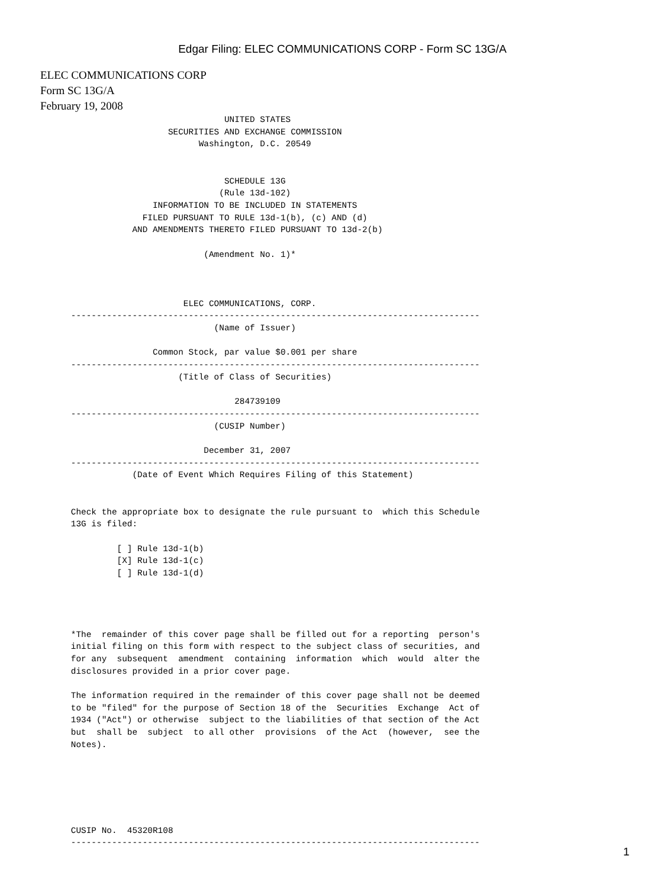Edgar Filing: ELEC COMMUNICATIONS CORP - Form SC 13G/A
ELEC COMMUNICATIONS CORP
Form SC 13G/A
February 19, 2008
                                    UNITED STATES
                         SECURITIES AND EXCHANGE COMMISSION
                               Washington, D.C. 20549


                                    SCHEDULE 13G
                                   (Rule 13d-102)
                      INFORMATION TO BE INCLUDED IN STATEMENTS
                    FILED PURSUANT TO RULE 13d-1(b), (c) AND (d)
                  AND AMENDMENTS THERETO FILED PURSUANT TO 13d-2(b)

                                (Amendment No. 1)*



                            ELEC COMMUNICATIONS, CORP.
      --------------------------------------------------------------------------------
                                  (Name of Issuer)

                      Common Stock, par value $0.001 per share
      --------------------------------------------------------------------------------
                           (Title of Class of Securities)

                                      284739109
      --------------------------------------------------------------------------------
                                  (CUSIP Number)

                                December 31, 2007
      --------------------------------------------------------------------------------
                  (Date of Event Which Requires Filing of this Statement)


      Check the appropriate box to designate the rule pursuant to  which this Schedule
      13G is filed:

               [ ] Rule 13d-1(b)
               [X] Rule 13d-1(c)
               [ ] Rule 13d-1(d)




      *The  remainder of this cover page shall be filled out for a reporting  person's
      initial filing on this form with respect to the subject class of securities, and
      for any  subsequent  amendment  containing  information  which  would  alter the
      disclosures provided in a prior cover page.

      The information required in the remainder of this cover page shall not be deemed
      to be "filed" for the purpose of Section 18 of the  Securities  Exchange  Act of
      1934 ("Act") or otherwise  subject to the liabilities of that section of the Act
      but  shall be  subject  to all other  provisions  of the Act  (however,  see the
      Notes).






      CUSIP No.  45320R108
      --------------------------------------------------------------------------------
1